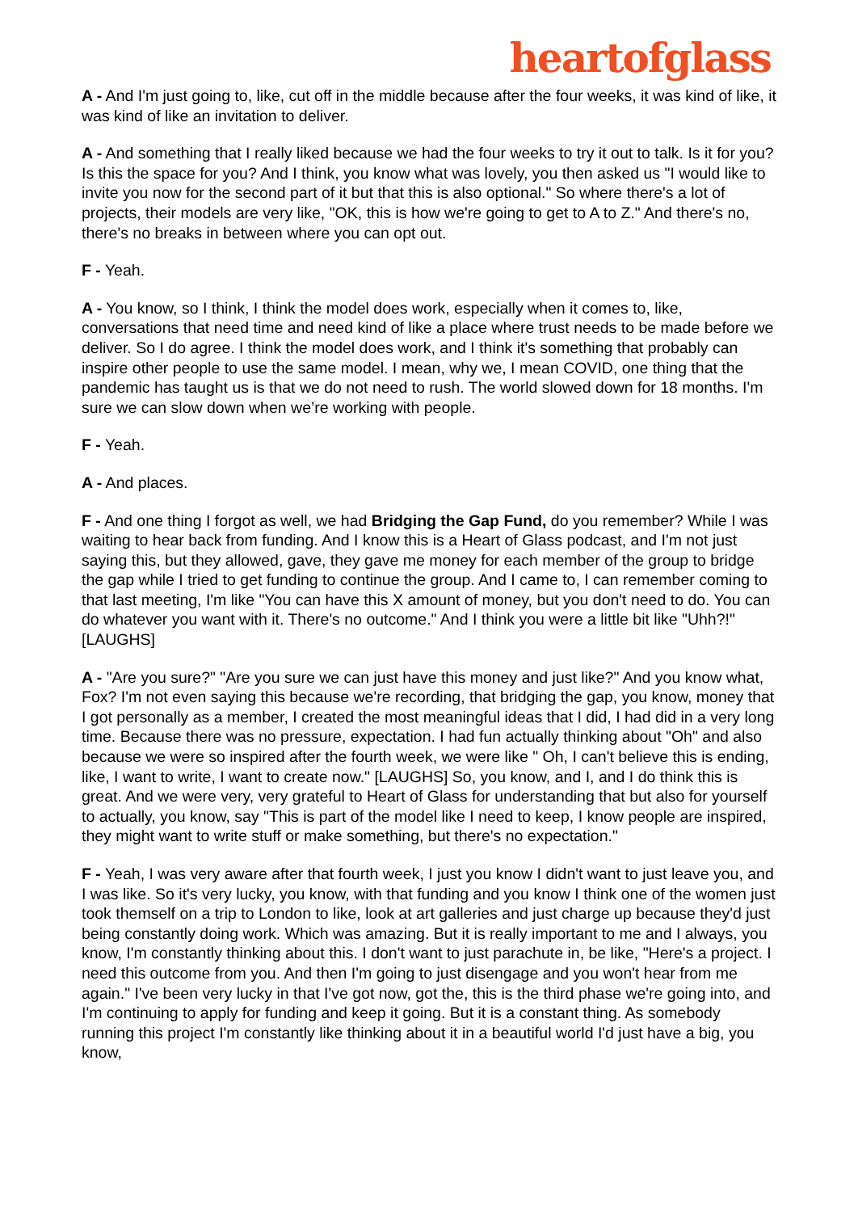heartofglass
A - And I'm just going to, like, cut off in the middle because after the four weeks, it was kind of like, it was kind of like an invitation to deliver.
A - And something that I really liked because we had the four weeks to try it out to talk. Is it for you? Is this the space for you? And I think, you know what was lovely, you then asked us "I would like to invite you now for the second part of it but that this is also optional." So where there's a lot of projects, their models are very like, "OK, this is how we're going to get to A to Z." And there's no, there's no breaks in between where you can opt out.
F - Yeah.
A - You know, so I think, I think the model does work, especially when it comes to, like, conversations that need time and need kind of like a place where trust needs to be made before we deliver. So I do agree. I think the model does work, and I think it's something that probably can inspire other people to use the same model. I mean, why we, I mean COVID, one thing that the pandemic has taught us is that we do not need to rush. The world slowed down for 18 months. I'm sure we can slow down when we’re working with people.
F - Yeah.
A - And places.
F - And one thing I forgot as well, we had Bridging the Gap Fund, do you remember? While I was waiting to hear back from funding. And I know this is a Heart of Glass podcast, and I'm not just saying this, but they allowed, gave, they gave me money for each member of the group to bridge the gap while I tried to get funding to continue the group. And I came to, I can remember coming to that last meeting, I'm like "You can have this X amount of money, but you don't need to do. You can do whatever you want with it. There's no outcome." And I think you were a little bit like "Uhh?!" [LAUGHS]
A - "Are you sure?" "Are you sure we can just have this money and just like?" And you know what, Fox? I'm not even saying this because we're recording, that bridging the gap, you know, money that I got personally as a member, I created the most meaningful ideas that I did, I had did in a very long time. Because there was no pressure, expectation. I had fun actually thinking about "Oh" and also because we were so inspired after the fourth week, we were like " Oh, I can't believe this is ending, like, I want to write, I want to create now." [LAUGHS] So, you know, and I, and I do think this is great. And we were very, very grateful to Heart of Glass for understanding that but also for yourself to actually, you know, say "This is part of the model like I need to keep, I know people are inspired, they might want to write stuff or make something, but there's no expectation."
F - Yeah, I was very aware after that fourth week, I just you know I didn't want to just leave you, and I was like. So it's very lucky, you know, with that funding and you know I think one of the women just took themself on a trip to London to like, look at art galleries and just charge up because they'd just being constantly doing work. Which was amazing. But it is really important to me and I always, you know, I'm constantly thinking about this. I don't want to just parachute in, be like, "Here's a project. I need this outcome from you. And then I'm going to just disengage and you won't hear from me again." I've been very lucky in that I've got now, got the, this is the third phase we're going into, and I'm continuing to apply for funding and keep it going. But it is a constant thing. As somebody running this project I'm constantly like thinking about it in a beautiful world I'd just have a big, you know,